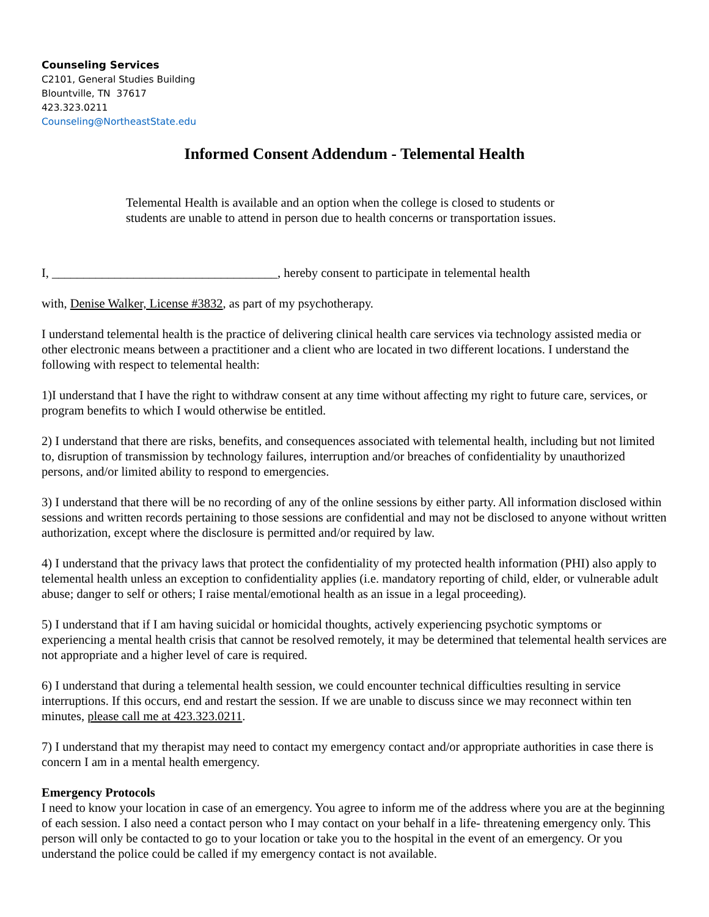Counseling Services
C2101, General Studies Building
Blountville, TN 37617
423.323.0211
Counseling@NortheastState.edu
Informed Consent Addendum - Telemental Health
Telemental Health is available and an option when the college is closed to students or students are unable to attend in person due to health concerns or transportation issues.
I, ____________________________________, hereby consent to participate in telemental health
with, Denise Walker, License #3832, as part of my psychotherapy.
I understand telemental health is the practice of delivering clinical health care services via technology assisted media or other electronic means between a practitioner and a client who are located in two different locations. I understand the following with respect to telemental health:
1)I understand that I have the right to withdraw consent at any time without affecting my right to future care, services, or program benefits to which I would otherwise be entitled.
2) I understand that there are risks, benefits, and consequences associated with telemental health, including but not limited to, disruption of transmission by technology failures, interruption and/or breaches of confidentiality by unauthorized persons, and/or limited ability to respond to emergencies.
3) I understand that there will be no recording of any of the online sessions by either party. All information disclosed within sessions and written records pertaining to those sessions are confidential and may not be disclosed to anyone without written authorization, except where the disclosure is permitted and/or required by law.
4) I understand that the privacy laws that protect the confidentiality of my protected health information (PHI) also apply to telemental health unless an exception to confidentiality applies (i.e. mandatory reporting of child, elder, or vulnerable adult abuse; danger to self or others; I raise mental/emotional health as an issue in a legal proceeding).
5) I understand that if I am having suicidal or homicidal thoughts, actively experiencing psychotic symptoms or experiencing a mental health crisis that cannot be resolved remotely, it may be determined that telemental health services are not appropriate and a higher level of care is required.
6) I understand that during a telemental health session, we could encounter technical difficulties resulting in service interruptions. If this occurs, end and restart the session. If we are unable to discuss since we may reconnect within ten minutes, please call me at 423.323.0211.
7) I understand that my therapist may need to contact my emergency contact and/or appropriate authorities in case there is concern I am in a mental health emergency.
Emergency Protocols
I need to know your location in case of an emergency. You agree to inform me of the address where you are at the beginning of each session. I also need a contact person who I may contact on your behalf in a life- threatening emergency only. This person will only be contacted to go to your location or take you to the hospital in the event of an emergency. Or you understand the police could be called if my emergency contact is not available.